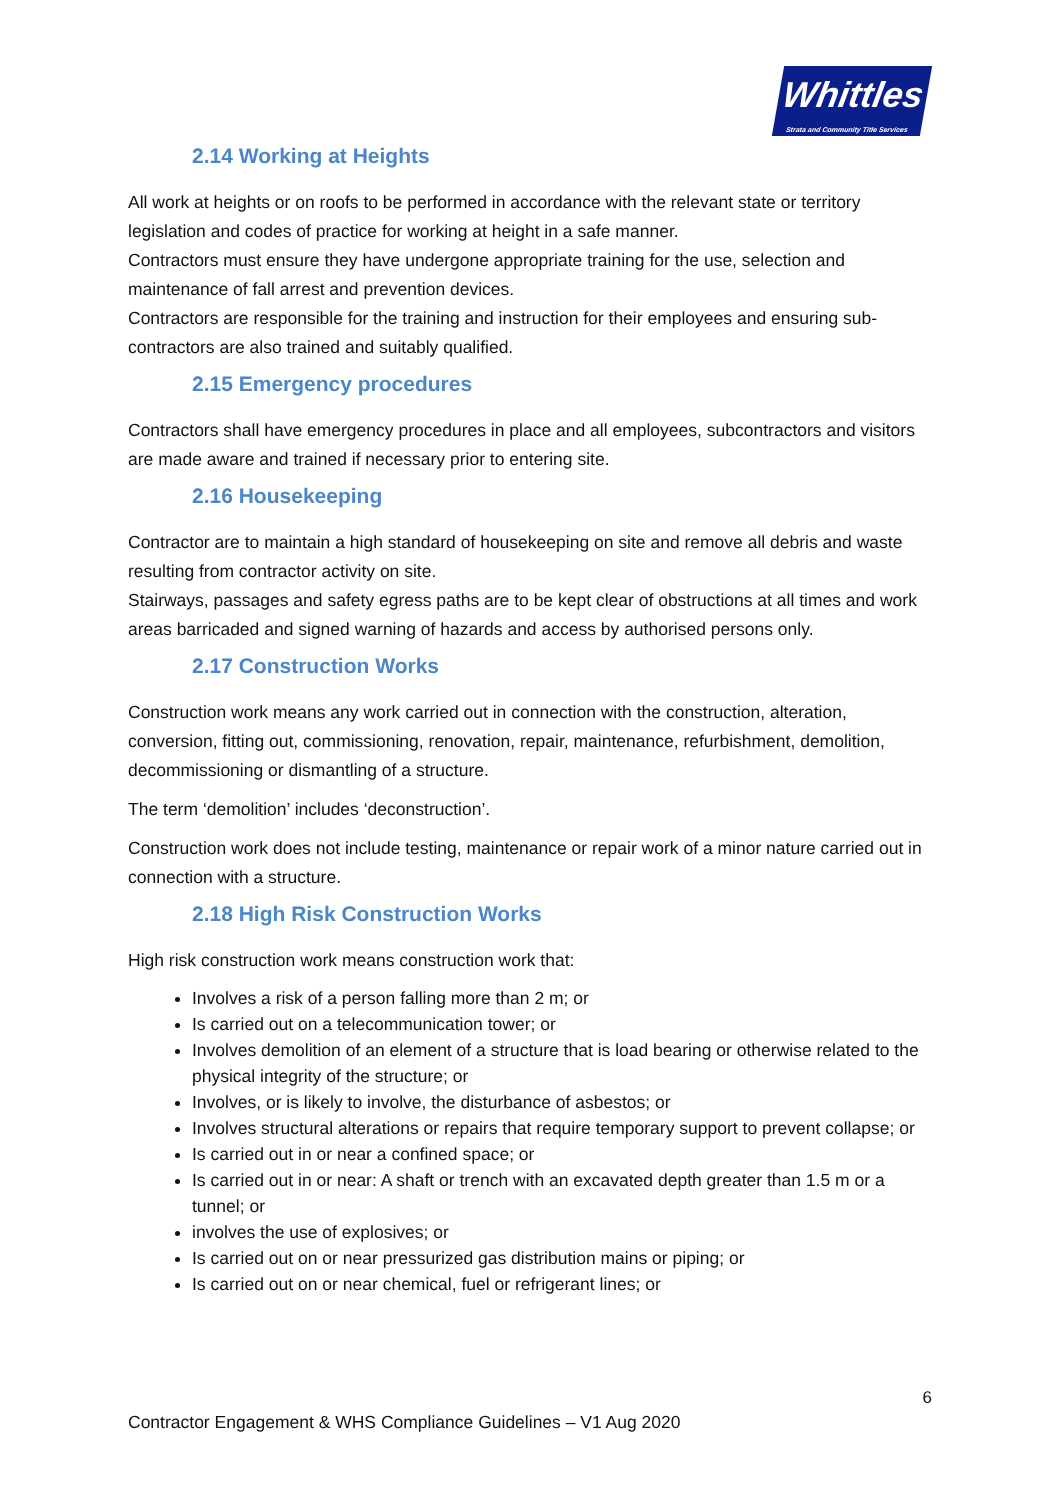Whittles
Strata and Community Title Services
2.14 Working at Heights
All work at heights or on roofs to be performed in accordance with the relevant state or territory legislation and codes of practice for working at height in a safe manner.
Contractors must ensure they have undergone appropriate training for the use, selection and maintenance of fall arrest and prevention devices.
Contractors are responsible for the training and instruction for their employees and ensuring sub-contractors are also trained and suitably qualified.
2.15 Emergency procedures
Contractors shall have emergency procedures in place and all employees, subcontractors and visitors are made aware and trained if necessary prior to entering site.
2.16 Housekeeping
Contractor are to maintain a high standard of housekeeping on site and remove all debris and waste resulting from contractor activity on site.
Stairways, passages and safety egress paths are to be kept clear of obstructions at all times and work areas barricaded and signed warning of hazards and access by authorised persons only.
2.17 Construction Works
Construction work means any work carried out in connection with the construction, alteration, conversion, fitting out, commissioning, renovation, repair, maintenance, refurbishment, demolition, decommissioning or dismantling of a structure.
The term ‘demolition’ includes ‘deconstruction’.
Construction work does not include testing, maintenance or repair work of a minor nature carried out in connection with a structure.
2.18 High Risk Construction Works
High risk construction work means construction work that:
Involves a risk of a person falling more than 2 m; or
Is carried out on a telecommunication tower; or
Involves demolition of an element of a structure that is load bearing or otherwise related to the physical integrity of the structure; or
Involves, or is likely to involve, the disturbance of asbestos; or
Involves structural alterations or repairs that require temporary support to prevent collapse; or
Is carried out in or near a confined space; or
Is carried out in or near: A shaft or trench with an excavated depth greater than 1.5 m or a tunnel; or
involves the use of explosives; or
Is carried out on or near pressurized gas distribution mains or piping; or
Is carried out on or near chemical, fuel or refrigerant lines; or
6
Contractor Engagement & WHS Compliance Guidelines – V1 Aug 2020